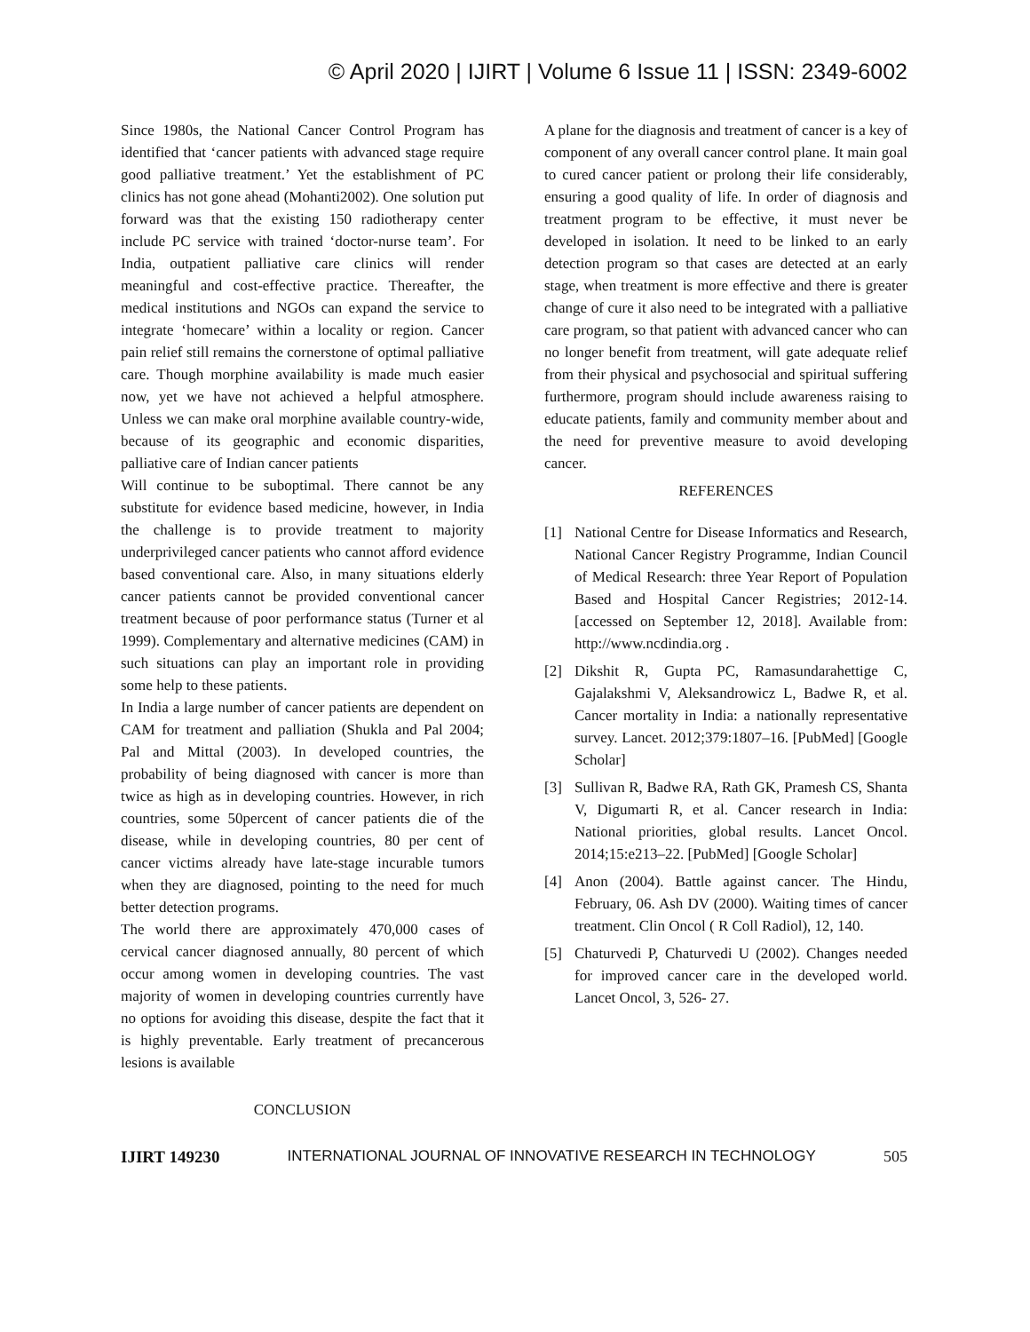© April 2020 | IJIRT | Volume 6 Issue 11 | ISSN: 2349-6002
Since 1980s, the National Cancer Control Program has identified that ‘cancer patients with advanced stage require good palliative treatment.’ Yet the establishment of PC clinics has not gone ahead (Mohanti2002). One solution put forward was that the existing 150 radiotherapy center include PC service with trained ‘doctor-nurse team’. For India, outpatient palliative care clinics will render meaningful and cost-effective practice. Thereafter, the medical institutions and NGOs can expand the service to integrate ‘homecare’ within a locality or region. Cancer pain relief still remains the cornerstone of optimal palliative care. Though morphine availability is made much easier now, yet we have not achieved a helpful atmosphere. Unless we can make oral morphine available country-wide, because of its geographic and economic disparities, palliative care of Indian cancer patients
Will continue to be suboptimal. There cannot be any substitute for evidence based medicine, however, in India the challenge is to provide treatment to majority underprivileged cancer patients who cannot afford evidence based conventional care. Also, in many situations elderly cancer patients cannot be provided conventional cancer treatment because of poor performance status (Turner et al 1999). Complementary and alternative medicines (CAM) in such situations can play an important role in providing some help to these patients.
In India a large number of cancer patients are dependent on CAM for treatment and palliation (Shukla and Pal 2004; Pal and Mittal (2003). In developed countries, the probability of being diagnosed with cancer is more than twice as high as in developing countries. However, in rich countries, some 50percent of cancer patients die of the disease, while in developing countries, 80 per cent of cancer victims already have late-stage incurable tumors when they are diagnosed, pointing to the need for much better detection programs.
The world there are approximately 470,000 cases of cervical cancer diagnosed annually, 80 percent of which occur among women in developing countries. The vast majority of women in developing countries currently have no options for avoiding this disease, despite the fact that it is highly preventable. Early treatment of precancerous lesions is available
CONCLUSION
A plane for the diagnosis and treatment of cancer is a key of component of any overall cancer control plane. It main goal to cured cancer patient or prolong their life considerably, ensuring a good quality of life. In order of diagnosis and treatment program to be effective, it must never be developed in isolation. It need to be linked to an early detection program so that cases are detected at an early stage, when treatment is more effective and there is greater change of cure it also need to be integrated with a palliative care program, so that patient with advanced cancer who can no longer benefit from treatment, will gate adequate relief from their physical and psychosocial and spiritual suffering furthermore, program should include awareness raising to educate patients, family and community member about and the need for preventive measure to avoid developing cancer.
REFERENCES
[1] National Centre for Disease Informatics and Research, National Cancer Registry Programme, Indian Council of Medical Research: three Year Report of Population Based and Hospital Cancer Registries; 2012-14. [accessed on September 12, 2018]. Available from: http://www.ncdindia.org .
[2] Dikshit R, Gupta PC, Ramasundarahettige C, Gajalakshmi V, Aleksandrowicz L, Badwe R, et al. Cancer mortality in India: a nationally representative survey. Lancet. 2012;379:1807–16. [PubMed] [Google Scholar]
[3] Sullivan R, Badwe RA, Rath GK, Pramesh CS, Shanta V, Digumarti R, et al. Cancer research in India: National priorities, global results. Lancet Oncol. 2014;15:e213–22. [PubMed] [Google Scholar]
[4] Anon (2004). Battle against cancer. The Hindu, February, 06. Ash DV (2000). Waiting times of cancer treatment. Clin Oncol ( R Coll Radiol), 12, 140.
[5] Chaturvedi P, Chaturvedi U (2002). Changes needed for improved cancer care in the developed world. Lancet Oncol, 3, 526- 27.
IJIRT 149230 INTERNATIONAL JOURNAL OF INNOVATIVE RESEARCH IN TECHNOLOGY 505